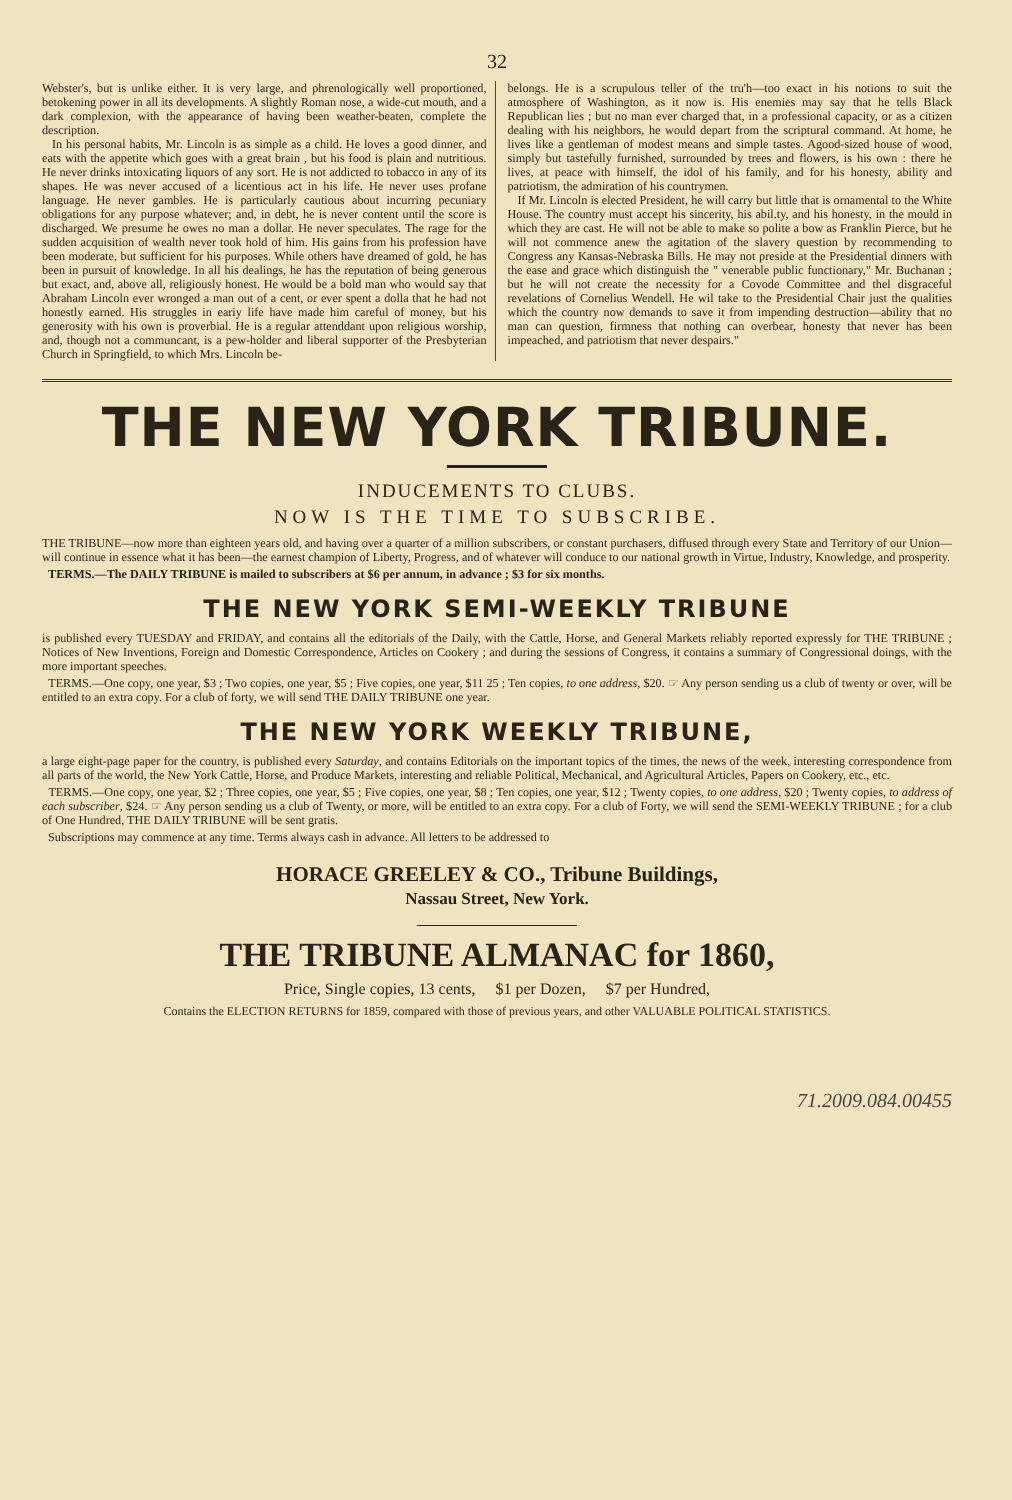32
Webster's, but is unlike either. It is very large, and phrenologically well proportioned, betokening power in all its developments. A slightly Roman nose, a wide-cut mouth, and a dark complexion, with the appearance of having been weather-beaten, complete the description.
In his personal habits, Mr. Lincoln is as simple as a child. He loves a good dinner, and eats with the appetite which goes with a great brain , but his food is plain and nutritious. He never drinks intoxicating liquors of any sort. He is not addicted to tobacco in any of its shapes. He was never accused of a licentious act in his life. He never uses profane language. He never gambles. He is particularly cautious about incurring pecuniary obligations for any purpose whatever; and, in debt, he is never content until the score is discharged. We presume he owes no man a dollar. He never speculates. The rage for the sudden acquisition of wealth never took hold of him. His gains from his profession have been moderate, but sufficient for his purposes. While others have dreamed of gold, he has been in pursuit of knowledge. In all his dealings, he has the reputation of being generous but exact, and, above all, religiously honest. He would be a bold man who would say that Abraham Lincoln ever wronged a man out of a cent, or ever spent a dolla that he had not honestly earned. His struggles in eariy life have made him careful of money, but his generosity with his own is proverbial. He is a regular attenddant upon religious worship, and, though not a communcant, is a pew-holder and liberal supporter of the Presbyterian Church in Springfield, to which Mrs. Lincoln be-
belongs. He is a scrupulous teller of the tru'h—too exact in his notions to suit the atmosphere of Washington, as it now is. His enemies may say that he tells Black Republican lies ; but no man ever charged that, in a professional capacity, or as a citizen dealing with his neighbors, he would depart from the scriptural command. At home, he lives like a gentleman of modest means and simple tastes. Agood-sized house of wood, simply but tastefully furnished, surrounded by trees and flowers, is his own : there he lives, at peace with himself, the idol of his family, and for his honesty, ability and patriotism, the admiration of his countrymen.
If Mr. Lincoln is elected President, he will carry but little that is ornamental to the White House. The country must accept his sincerity, his abil.ty, and his honesty, in the mould in which they are cast. He will not be able to make so polite a bow as Franklin Pierce, but he will not commence anew the agitation of the slavery question by recommending to Congress any Kansas-Nebraska Bills. He may not preside at the Presidential dinners with the ease and grace which distinguish the " venerable public functionary," Mr. Buchanan ; but he will not create the necessity for a Covode Committee and thel disgraceful revelations of Cornelius Wendell. He wil take to the Presidential Chair just the qualities which the country now demands to save it from impending destruction—ability that no man can question, firmness that nothing can overbear, honesty that never has been impeached, and patriotism that never despairs."
THE NEW YORK TRIBUNE.
INDUCEMENTS TO CLUBS.
NOW IS THE TIME TO SUBSCRIBE.
THE TRIBUNE—now more than eighteen years old, and having over a quarter of a million subscribers, or constant purchasers, diffused through every State and Territory of our Union—will continue in essence what it has been—the earnest champion of Liberty, Progress, and of whatever will conduce to our national growth in Virtue, Industry, Knowledge, and prosperity.
TERMS.—The DAILY TRIBUNE is mailed to subscribers at $6 per annum, in advance ; $3 for six months.
THE NEW YORK SEMI-WEEKLY TRIBUNE
is published every TUESDAY and FRIDAY, and contains all the editorials of the Daily, with the Cattle, Horse, and General Markets reliably reported expressly for THE TRIBUNE ; Notices of New Inventions, Foreign and Domestic Correspondence, Articles on Cookery ; and during the sessions of Congress, it contains a summary of Congressional doings, with the more important speeches.
TERMS.—One copy, one year, $3 ; Two copies, one year, $5 ; Five copies, one year, $11 25 ; Ten copies, to one address, $20. ☞ Any person sending us a club of twenty or over, will be entitled to an extra copy. For a club of forty, we will send THE DAILY TRIBUNE one year.
THE NEW YORK WEEKLY TRIBUNE,
a large eight-page paper for the country, is published every Saturday, and contains Editorials on the important topics of the times, the news of the week, interesting correspondence from all parts of the world, the New York Cattle, Horse, and Produce Markets, interesting and reliable Political, Mechanical, and Agricultural Articles, Papers on Cookery, etc., etc.
TERMS.—One copy, one year, $2 ; Three copies, one year, $5 ; Five copies, one year, $8 ; Ten copies, one year, $12 ; Twenty copies, to one address, $20 ; Twenty copies, to address of each subscriber, $24. ☞ Any person sending us a club of Twenty, or more, will be entitled to an extra copy. For a club of Forty, we will send the SEMI-WEEKLY TRIBUNE ; for a club of One Hundred, THE DAILY TRIBUNE will be sent gratis.
Subscriptions may commence at any time. Terms always cash in advance. All letters to be addressed to
HORACE GREELEY & CO., Tribune Buildings,
Nassau Street, New York.
THE TRIBUNE ALMANAC for 1860,
Price, Single copies, 13 cents, $1 per Dozen, $7 per Hundred,
Contains the ELECTION RETURNS for 1859, compared with those of previous years, and other VALUABLE POLITICAL STATISTICS.
71.2009.084.00455